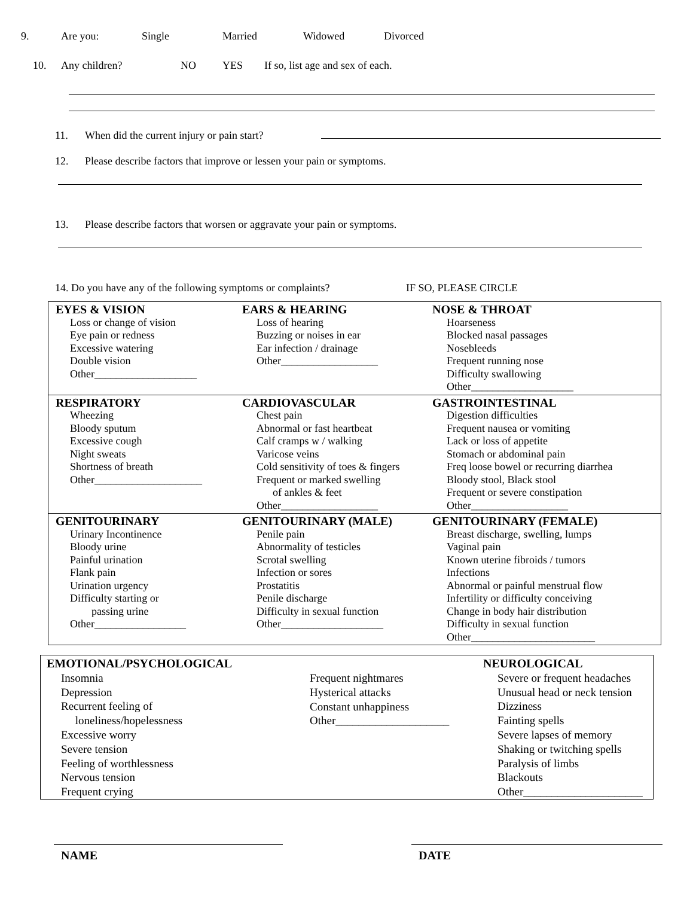9. Are you: Single Married Widowed Divorced
10. Any children? NO YES If so, list age and sex of each.
11. When did the current injury or pain start?
12. Please describe factors that improve or lessen your pain or symptoms.
13. Please describe factors that worsen or aggravate your pain or symptoms.
14. Do you have any of the following symptoms or complaints? IF SO, PLEASE CIRCLE
| EYES & VISION Loss or change of vision Eye pain or redness Excessive watering Double vision Other___________________ | EARS & HEARING Loss of hearing Buzzing or noises in ear Ear infection / drainage Other__________________ | NOSE & THROAT Hoarseness Blocked nasal passages Nosebleeds Frequent running nose Difficulty swallowing Other___________________ |
| RESPIRATORY Wheezing Bloody sputum Excessive cough Night sweats Shortness of breath Other____________________ | CARDIOVASCULAR Chest pain Abnormal or fast heartbeat Calf cramps w / walking Varicose veins Cold sensitivity of toes & fingers Frequent or marked swelling of ankles & feet Other__________________ | GASTROINTESTINAL Digestion difficulties Frequent nausea or vomiting Lack or loss of appetite Stomach or abdominal pain Freq loose bowel or recurring diarrhea Bloody stool, Black stool Frequent or severe constipation Other__________________ |
| GENITOURINARY Urinary Incontinence Bloody urine Painful urination Flank pain Urination urgency Difficulty starting or passing urine Other_________________ | GENITOURINARY (MALE) Penile pain Abnormality of testicles Scrotal swelling Infection or sores Prostatitis Penile discharge Difficulty in sexual function Other___________________ | GENITOURINARY (FEMALE) Breast discharge, swelling, lumps Vaginal pain Known uterine fibroids / tumors Infections Abnormal or painful menstrual flow Infertility or difficulty conceiving Change in body hair distribution Difficulty in sexual function Other_______________________ |
EMOTIONAL/PSYCHOLOGICAL
Insomnia
Depression
Recurrent feeling of
loneliness/hopelessness
Excessive worry
Severe tension
Feeling of worthlessness
Nervous tension
Frequent crying
Frequent nightmares
Hysterical attacks
Constant unhappiness
Other____________________
NEUROLOGICAL
Severe or frequent headaches
Unusual head or neck tension
Dizziness
Fainting spells
Severe lapses of memory
Shaking or twitching spells
Paralysis of limbs
Blackouts
Other_____________________
NAME DATE